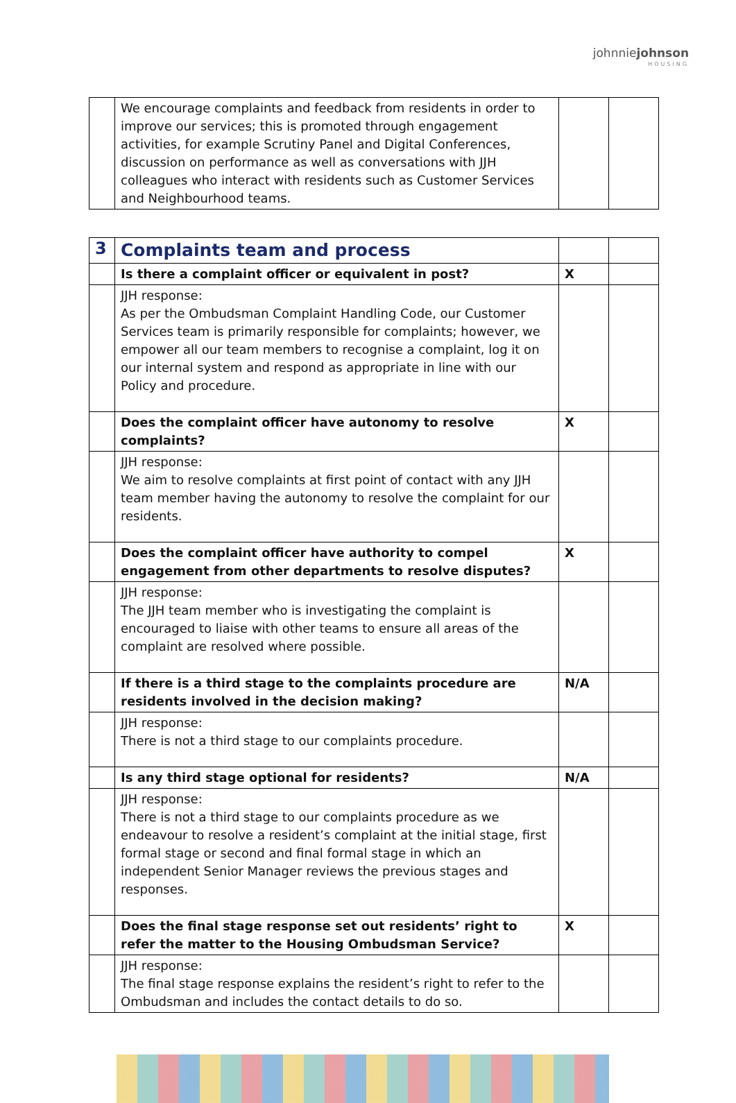johnniejohnson
HOUSING
| | We encourage complaints and feedback from residents in order to improve our services; this is promoted through engagement activities, for example Scrutiny Panel and Digital Conferences, discussion on performance as well as conversations with JJH colleagues who interact with residents such as Customer Services and Neighbourhood teams. | | |
| 3 | Complaints team and process | | |
| | Is there a complaint officer or equivalent in post? | X | |
| | JJH response: As per the Ombudsman Complaint Handling Code, our Customer Services team is primarily responsible for complaints; however, we empower all our team members to recognise a complaint, log it on our internal system and respond as appropriate in line with our Policy and procedure. | | |
| | Does the complaint officer have autonomy to resolve complaints? | X | |
| | JJH response: We aim to resolve complaints at first point of contact with any JJH team member having the autonomy to resolve the complaint for our residents. | | |
| | Does the complaint officer have authority to compel engagement from other departments to resolve disputes? | X | |
| | JJH response: The JJH team member who is investigating the complaint is encouraged to liaise with other teams to ensure all areas of the complaint are resolved where possible. | | |
| | If there is a third stage to the complaints procedure are residents involved in the decision making? | N/A | |
| | JJH response: There is not a third stage to our complaints procedure. | | |
| | Is any third stage optional for residents? | N/A | |
| | JJH response: There is not a third stage to our complaints procedure as we endeavour to resolve a resident’s complaint at the initial stage, first formal stage or second and final formal stage in which an independent Senior Manager reviews the previous stages and responses. | | |
| | Does the final stage response set out residents’ right to refer the matter to the Housing Ombudsman Service? | X | |
| | JJH response: The final stage response explains the resident’s right to refer to the Ombudsman and includes the contact details to do so. | | |